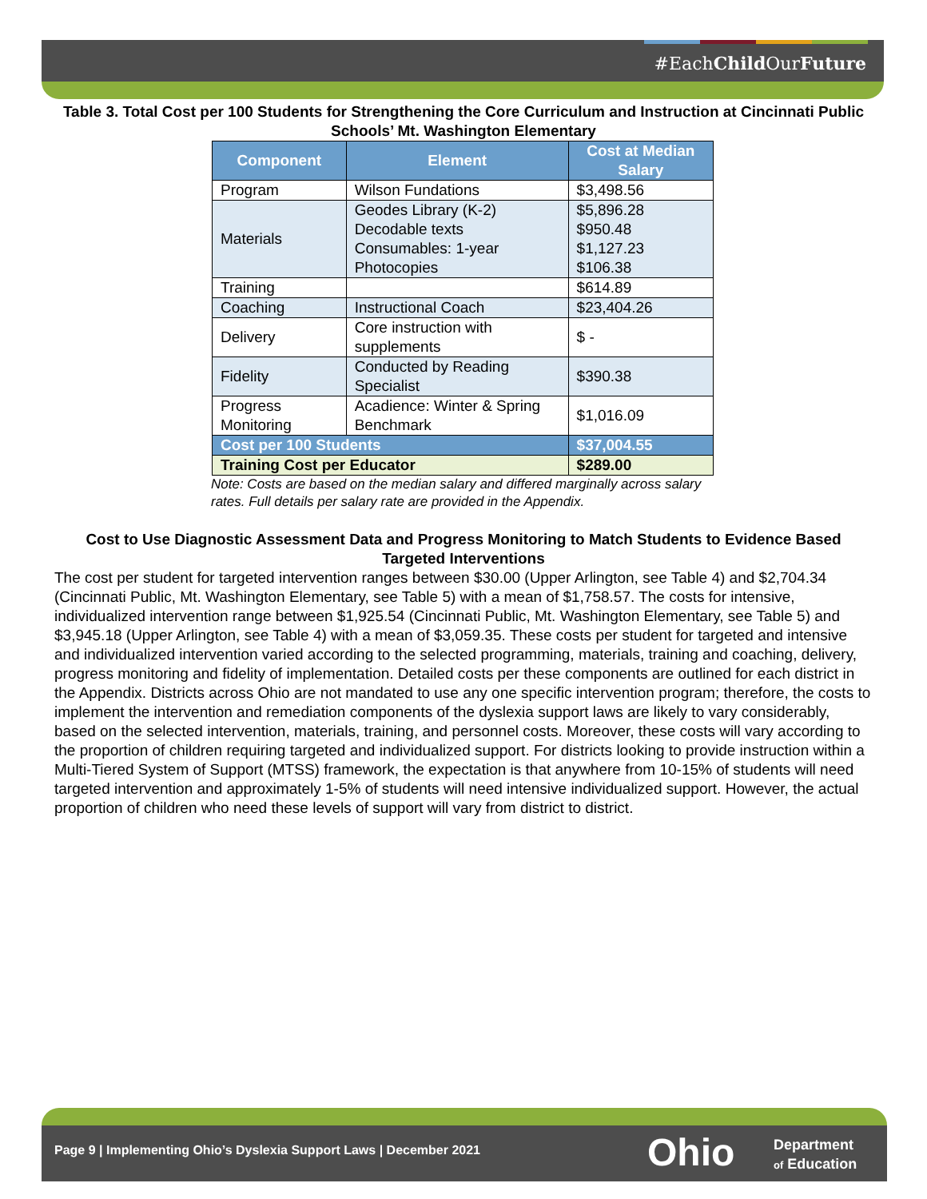#EachChild OurFuture
Table 3. Total Cost per 100 Students for Strengthening the Core Curriculum and Instruction at Cincinnati Public Schools’ Mt. Washington Elementary
| Component | Element | Cost at Median Salary |
| --- | --- | --- |
| Program | Wilson Fundations | $3,498.56 |
| Materials | Geodes Library (K-2) Decodable texts Consumables: 1-year Photocopies | $5,896.28 $950.48 $1,127.23 $106.38 |
| Training | | $614.89 |
| Coaching | Instructional Coach | $23,404.26 |
| Delivery | Core instruction with supplements | $ - |
| Fidelity | Conducted by Reading Specialist | $390.38 |
| Progress Monitoring | Acadience: Winter & Spring Benchmark | $1,016.09 |
| Cost per 100 Students | | $37,004.55 |
| Training Cost per Educator | | $289.00 |
Note: Costs are based on the median salary and differed marginally across salary rates. Full details per salary rate are provided in the Appendix.
Cost to Use Diagnostic Assessment Data and Progress Monitoring to Match Students to Evidence Based Targeted Interventions
The cost per student for targeted intervention ranges between $30.00 (Upper Arlington, see Table 4) and $2,704.34 (Cincinnati Public, Mt. Washington Elementary, see Table 5) with a mean of $1,758.57. The costs for intensive, individualized intervention range between $1,925.54 (Cincinnati Public, Mt. Washington Elementary, see Table 5) and $3,945.18 (Upper Arlington, see Table 4) with a mean of $3,059.35. These costs per student for targeted and intensive and individualized intervention varied according to the selected programming, materials, training and coaching, delivery, progress monitoring and fidelity of implementation. Detailed costs per these components are outlined for each district in the Appendix. Districts across Ohio are not mandated to use any one specific intervention program; therefore, the costs to implement the intervention and remediation components of the dyslexia support laws are likely to vary considerably, based on the selected intervention, materials, training, and personnel costs. Moreover, these costs will vary according to the proportion of children requiring targeted and individualized support. For districts looking to provide instruction within a Multi-Tiered System of Support (MTSS) framework, the expectation is that anywhere from 10-15% of students will need targeted intervention and approximately 1-5% of students will need intensive individualized support. However, the actual proportion of children who need these levels of support will vary from district to district.
Page 9 | Implementing Ohio’s Dyslexia Support Laws | December 2021
Ohio
Department
of Education